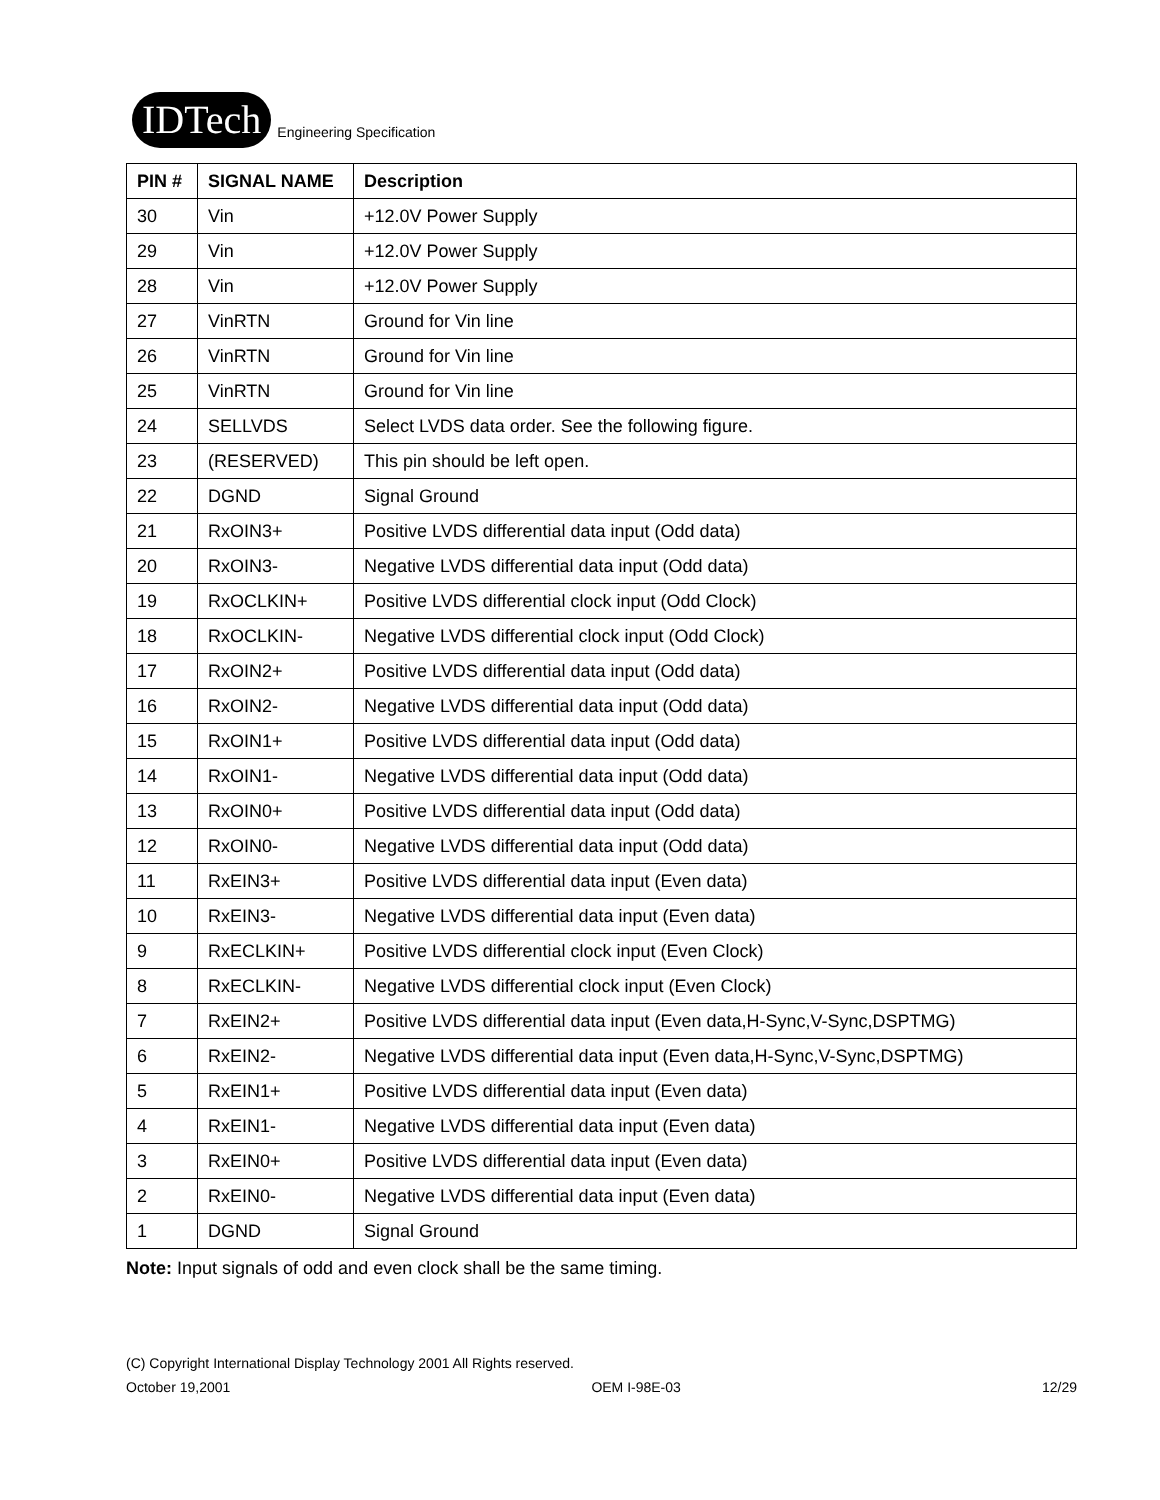IDTech Engineering Specification
| PIN # | SIGNAL NAME | Description |
| --- | --- | --- |
| 30 | Vin | +12.0V Power Supply |
| 29 | Vin | +12.0V Power Supply |
| 28 | Vin | +12.0V Power Supply |
| 27 | VinRTN | Ground for Vin line |
| 26 | VinRTN | Ground for Vin line |
| 25 | VinRTN | Ground for Vin line |
| 24 | SELLVDS | Select LVDS data order. See the following figure. |
| 23 | (RESERVED) | This pin should be left open. |
| 22 | DGND | Signal Ground |
| 21 | RxOIN3+ | Positive LVDS differential data input (Odd data) |
| 20 | RxOIN3- | Negative LVDS differential data input (Odd data) |
| 19 | RxOCLKIN+ | Positive LVDS differential clock input (Odd Clock) |
| 18 | RxOCLKIN- | Negative LVDS differential clock input (Odd Clock) |
| 17 | RxOIN2+ | Positive LVDS differential data input (Odd data) |
| 16 | RxOIN2- | Negative LVDS differential data input (Odd data) |
| 15 | RxOIN1+ | Positive LVDS differential data input (Odd data) |
| 14 | RxOIN1- | Negative LVDS differential data input (Odd data) |
| 13 | RxOIN0+ | Positive LVDS differential data input (Odd data) |
| 12 | RxOIN0- | Negative LVDS differential data input (Odd data) |
| 11 | RxEIN3+ | Positive LVDS differential data input (Even data) |
| 10 | RxEIN3- | Negative LVDS differential data input (Even data) |
| 9 | RxECLKIN+ | Positive LVDS differential clock input (Even Clock) |
| 8 | RxECLKIN- | Negative LVDS differential clock input (Even Clock) |
| 7 | RxEIN2+ | Positive LVDS differential data input (Even data,H-Sync,V-Sync,DSPTMG) |
| 6 | RxEIN2- | Negative LVDS differential data input (Even data,H-Sync,V-Sync,DSPTMG) |
| 5 | RxEIN1+ | Positive LVDS differential data input (Even data) |
| 4 | RxEIN1- | Negative LVDS differential data input (Even data) |
| 3 | RxEIN0+ | Positive LVDS differential data input (Even data) |
| 2 | RxEIN0- | Negative LVDS differential data input (Even data) |
| 1 | DGND | Signal Ground |
Note: Input signals of odd and even clock shall be the same timing.
(C) Copyright International Display Technology 2001 All Rights reserved.
October 19,2001 OEM I-98E-03 12/29